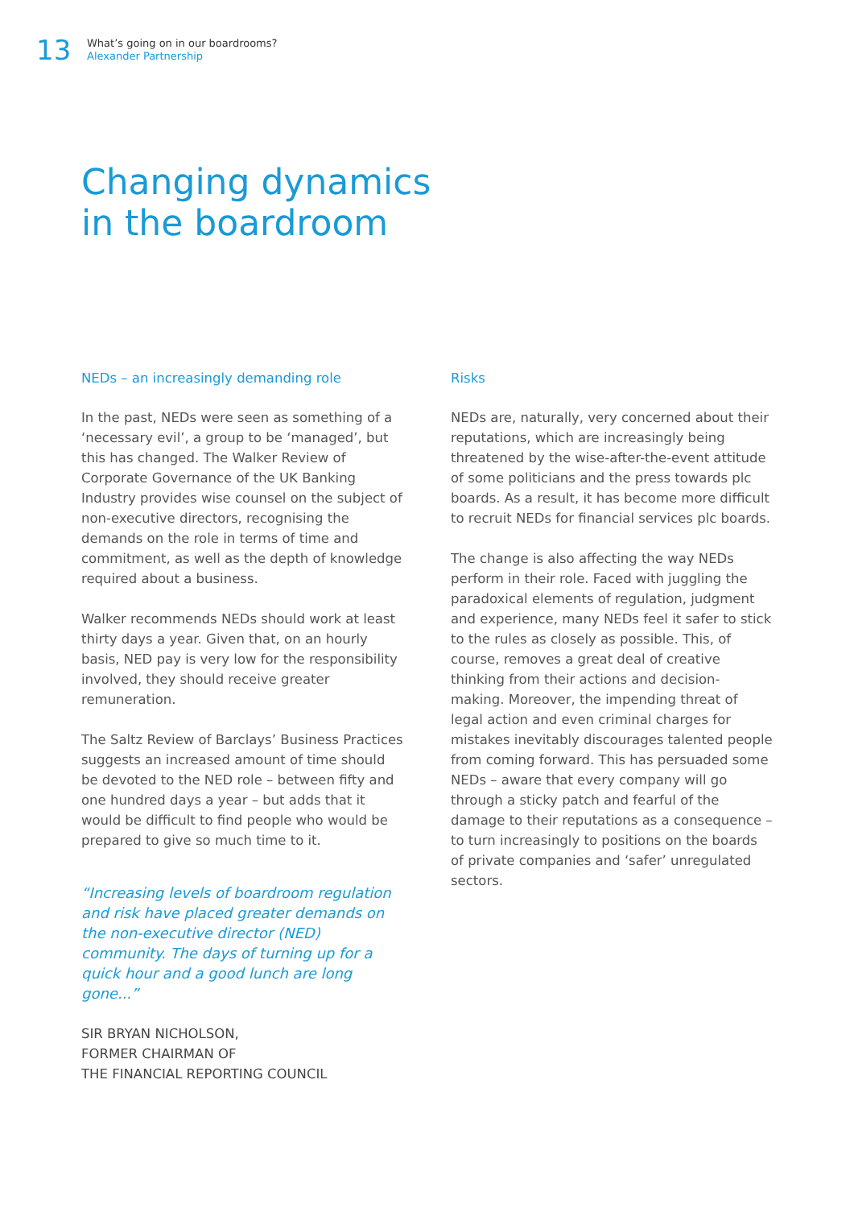13
What’s going on in our boardrooms?
Alexander Partnership
Changing dynamics
in the boardroom
NEDs – an increasingly demanding role
In the past, NEDs were seen as something of a ‘necessary evil’, a group to be ‘managed’, but this has changed. The Walker Review of Corporate Governance of the UK Banking Industry provides wise counsel on the subject of non-executive directors, recognising the demands on the role in terms of time and commitment, as well as the depth of knowledge required about a business.
Walker recommends NEDs should work at least thirty days a year. Given that, on an hourly basis, NED pay is very low for the responsibility involved, they should receive greater remuneration.
The Saltz Review of Barclays’ Business Practices suggests an increased amount of time should be devoted to the NED role – between fifty and one hundred days a year – but adds that it would be difficult to find people who would be prepared to give so much time to it.
“Increasing levels of boardroom regulation and risk have placed greater demands on the non-executive director (NED) community. The days of turning up for a quick hour and a good lunch are long gone...”
SIR BRYAN NICHOLSON,
FORMER CHAIRMAN OF
THE FINANCIAL REPORTING COUNCIL
Risks
NEDs are, naturally, very concerned about their reputations, which are increasingly being threatened by the wise-after-the-event attitude of some politicians and the press towards plc boards. As a result, it has become more difficult to recruit NEDs for financial services plc boards.
The change is also affecting the way NEDs perform in their role. Faced with juggling the paradoxical elements of regulation, judgment and experience, many NEDs feel it safer to stick to the rules as closely as possible. This, of course, removes a great deal of creative thinking from their actions and decision-making. Moreover, the impending threat of legal action and even criminal charges for mistakes inevitably discourages talented people from coming forward. This has persuaded some NEDs – aware that every company will go through a sticky patch and fearful of the damage to their reputations as a consequence – to turn increasingly to positions on the boards of private companies and ‘safer’ unregulated sectors.